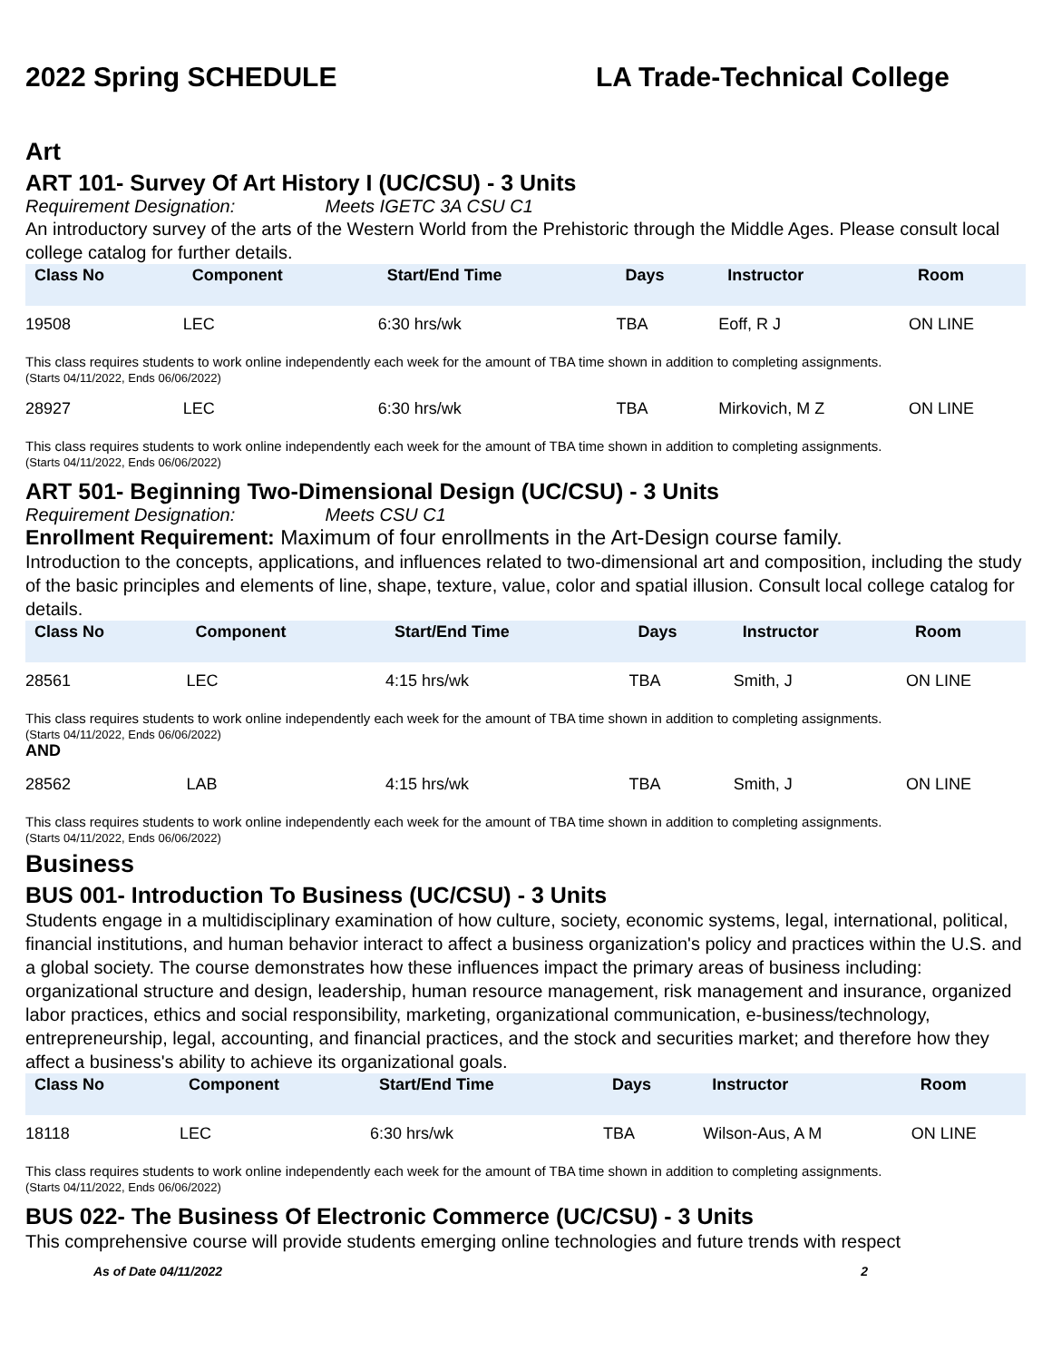2022 Spring SCHEDULE LA Trade-Technical College
Art
ART 101- Survey Of Art History I (UC/CSU) - 3 Units
Requirement Designation: Meets IGETC 3A CSU C1
An introductory survey of the arts of the Western World from the Prehistoric through the Middle Ages. Please consult local college catalog for further details.
| Class No | Component | Start/End Time | Days | Instructor | Room |
| --- | --- | --- | --- | --- | --- |
| 19508 | LEC | 6:30 hrs/wk | TBA | Eoff, R J | ON LINE |
| This class requires students to work online independently each week for the amount of TBA time shown in addition to completing assignments. (Starts 04/11/2022, Ends 06/06/2022) | | | | | |
| 28927 | LEC | 6:30 hrs/wk | TBA | Mirkovich, M Z | ON LINE |
| This class requires students to work online independently each week for the amount of TBA time shown in addition to completing assignments. (Starts 04/11/2022, Ends 06/06/2022) | | | | | |
ART 501- Beginning Two-Dimensional Design (UC/CSU) - 3 Units
Requirement Designation: Meets CSU C1
Enrollment Requirement: Maximum of four enrollments in the Art-Design course family.
Introduction to the concepts, applications, and influences related to two-dimensional art and composition, including the study of the basic principles and elements of line, shape, texture, value, color and spatial illusion. Consult local college catalog for details.
| Class No | Component | Start/End Time | Days | Instructor | Room |
| --- | --- | --- | --- | --- | --- |
| 28561 | LEC | 4:15 hrs/wk | TBA | Smith, J | ON LINE |
| This class requires students to work online independently each week for the amount of TBA time shown in addition to completing assignments. (Starts 04/11/2022, Ends 06/06/2022) AND | | | | | |
| 28562 | LAB | 4:15 hrs/wk | TBA | Smith, J | ON LINE |
| This class requires students to work online independently each week for the amount of TBA time shown in addition to completing assignments. (Starts 04/11/2022, Ends 06/06/2022) | | | | | |
Business
BUS 001- Introduction To Business (UC/CSU) - 3 Units
Students engage in a multidisciplinary examination of how culture, society, economic systems, legal, international, political, financial institutions, and human behavior interact to affect a business organization's policy and practices within the U.S. and a global society. The course demonstrates how these influences impact the primary areas of business including: organizational structure and design, leadership, human resource management, risk management and insurance, organized labor practices, ethics and social responsibility, marketing, organizational communication, e-business/technology, entrepreneurship, legal, accounting, and financial practices, and the stock and securities market; and therefore how they affect a business's ability to achieve its organizational goals.
| Class No | Component | Start/End Time | Days | Instructor | Room |
| --- | --- | --- | --- | --- | --- |
| 18118 | LEC | 6:30 hrs/wk | TBA | Wilson-Aus, A M | ON LINE |
| This class requires students to work online independently each week for the amount of TBA time shown in addition to completing assignments. (Starts 04/11/2022, Ends 06/06/2022) | | | | | |
BUS 022- The Business Of Electronic Commerce (UC/CSU) - 3 Units
This comprehensive course will provide students emerging online technologies and future trends with respect
As of Date 04/11/2022 2